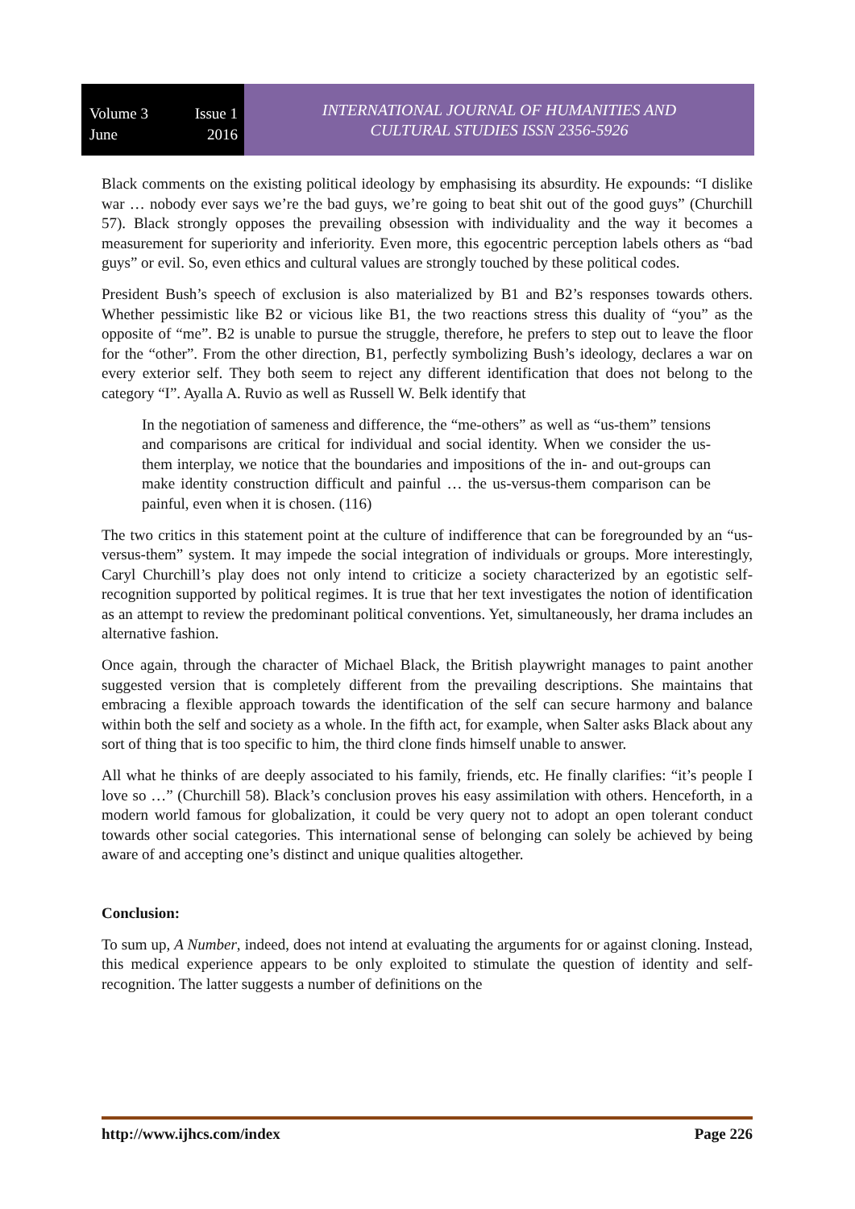Volume 3 Issue 1
June 2016
INTERNATIONAL JOURNAL OF HUMANITIES AND
CULTURAL STUDIES ISSN 2356-5926
Black comments on the existing political ideology by emphasising its absurdity. He expounds: “I dislike war … nobody ever says we’re the bad guys, we’re going to beat shit out of the good guys” (Churchill 57). Black strongly opposes the prevailing obsession with individuality and the way it becomes a measurement for superiority and inferiority. Even more, this egocentric perception labels others as “bad guys” or evil. So, even ethics and cultural values are strongly touched by these political codes.
President Bush’s speech of exclusion is also materialized by B1 and B2’s responses towards others. Whether pessimistic like B2 or vicious like B1, the two reactions stress this duality of “you” as the opposite of “me”. B2 is unable to pursue the struggle, therefore, he prefers to step out to leave the floor for the “other”. From the other direction, B1, perfectly symbolizing Bush’s ideology, declares a war on every exterior self. They both seem to reject any different identification that does not belong to the category “I”. Ayalla A. Ruvio as well as Russell W. Belk identify that
In the negotiation of sameness and difference, the “me-others” as well as “us-them” tensions and comparisons are critical for individual and social identity. When we consider the us-them interplay, we notice that the boundaries and impositions of the in- and out-groups can make identity construction difficult and painful … the us-versus-them comparison can be painful, even when it is chosen. (116)
The two critics in this statement point at the culture of indifference that can be foregrounded by an “us-versus-them” system. It may impede the social integration of individuals or groups. More interestingly, Caryl Churchill’s play does not only intend to criticize a society characterized by an egotistic self-recognition supported by political regimes. It is true that her text investigates the notion of identification as an attempt to review the predominant political conventions. Yet, simultaneously, her drama includes an alternative fashion.
Once again, through the character of Michael Black, the British playwright manages to paint another suggested version that is completely different from the prevailing descriptions. She maintains that embracing a flexible approach towards the identification of the self can secure harmony and balance within both the self and society as a whole. In the fifth act, for example, when Salter asks Black about any sort of thing that is too specific to him, the third clone finds himself unable to answer.
All what he thinks of are deeply associated to his family, friends, etc. He finally clarifies: “it’s people I love so …” (Churchill 58). Black’s conclusion proves his easy assimilation with others. Henceforth, in a modern world famous for globalization, it could be very query not to adopt an open tolerant conduct towards other social categories. This international sense of belonging can solely be achieved by being aware of and accepting one’s distinct and unique qualities altogether.
Conclusion:
To sum up, A Number, indeed, does not intend at evaluating the arguments for or against cloning. Instead, this medical experience appears to be only exploited to stimulate the question of identity and self-recognition. The latter suggests a number of definitions on the
http://www.ijhcs.com/index Page 226